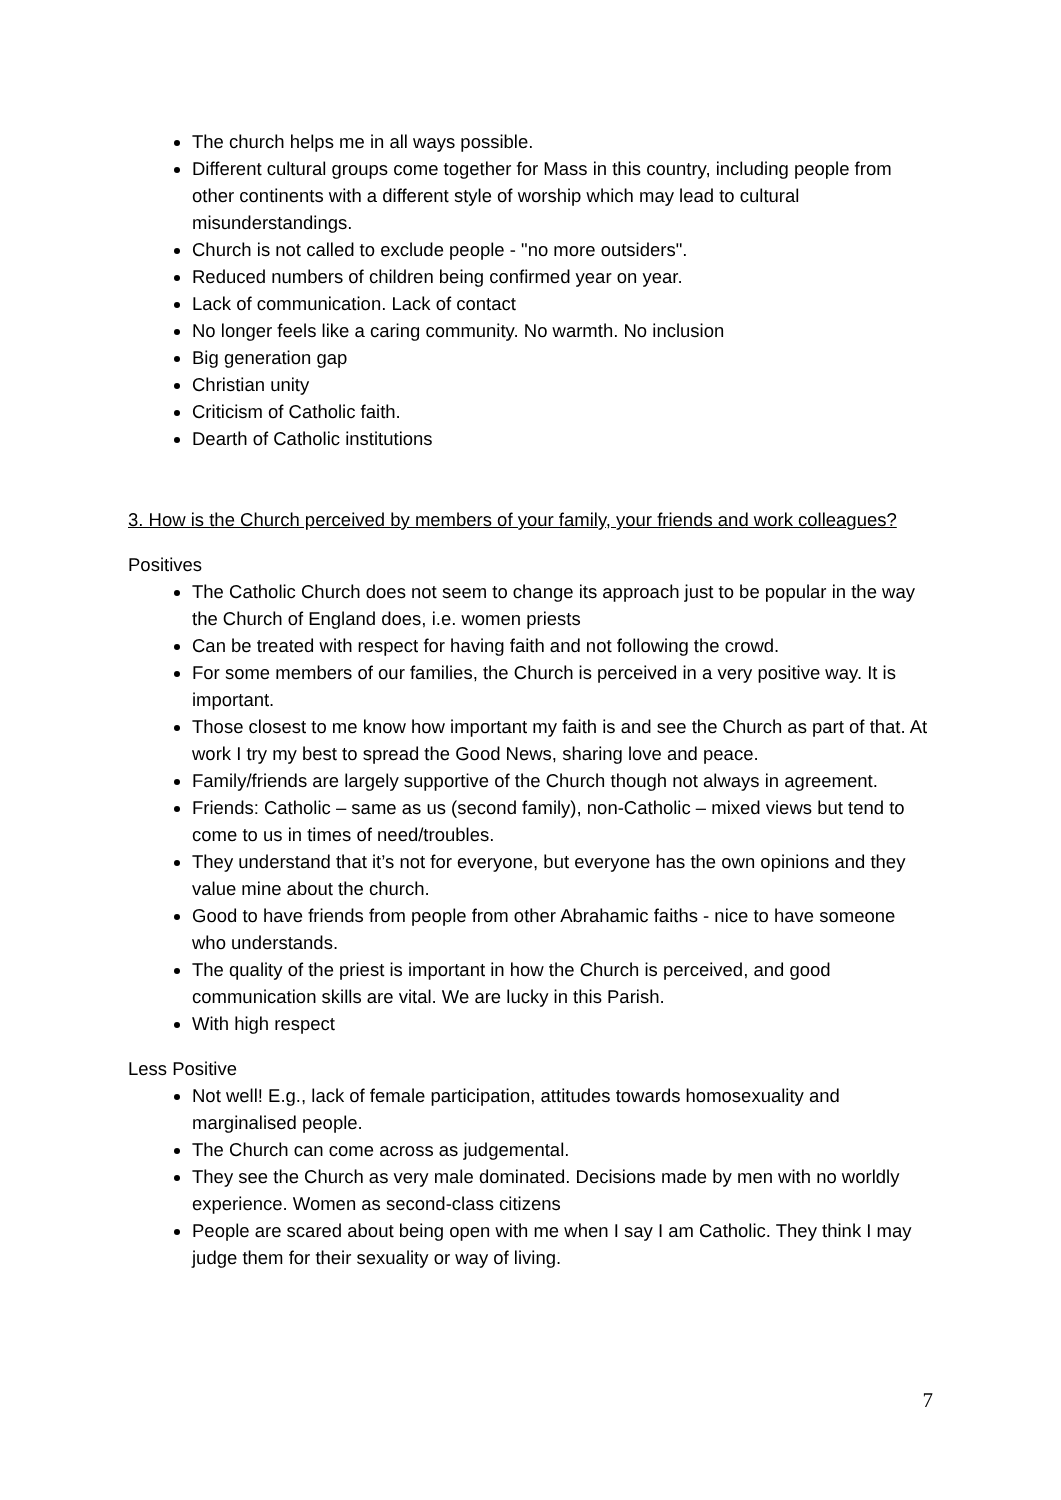The church helps me in all ways possible.
Different cultural groups come together for Mass in this country, including people from other continents with a different style of worship which may lead to cultural misunderstandings.
Church is not called to exclude people - "no more outsiders".
Reduced numbers of children being confirmed year on year.
Lack of communication. Lack of contact
No longer feels like a caring community. No warmth. No inclusion
Big generation gap
Christian unity
Criticism of Catholic faith.
Dearth of Catholic institutions
3. How is the Church perceived by members of your family, your friends and work colleagues?
Positives
The Catholic Church does not seem to change its approach just to be popular in the way the Church of England does, i.e. women priests
Can be treated with respect for having faith and not following the crowd.
For some members of our families, the Church is perceived in a very positive way. It is important.
Those closest to me know how important my faith is and see the Church as part of that. At work I try my best to spread the Good News, sharing love and peace.
Family/friends are largely supportive of the Church though not always in agreement.
Friends: Catholic – same as us (second family), non-Catholic – mixed views but tend to come to us in times of need/troubles.
They understand that it’s not for everyone, but everyone has the own opinions and they value mine about the church.
Good to have friends from people from other Abrahamic faiths - nice to have someone who understands.
The quality of the priest is important in how the Church is perceived, and good communication skills are vital. We are lucky in this Parish.
With high respect
Less Positive
Not well! E.g., lack of female participation, attitudes towards homosexuality and marginalised people.
The Church can come across as judgemental.
They see the Church as very male dominated. Decisions made by men with no worldly experience. Women as second-class citizens
People are scared about being open with me when I say I am Catholic. They think I may judge them for their sexuality or way of living.
7